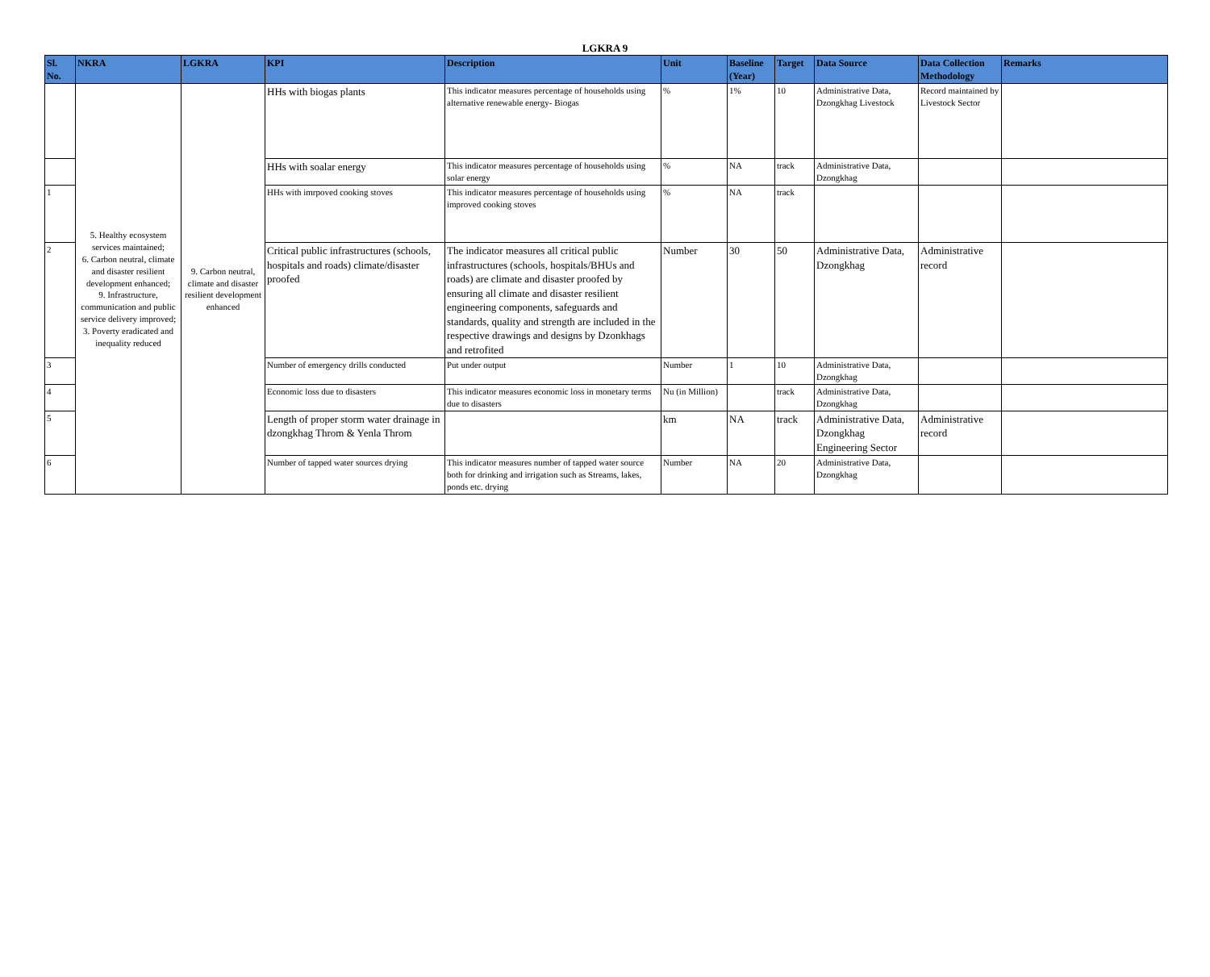LGKRA 9
| Sl. No. | NKRA | LGKRA | KPI | Description | Unit | Baseline (Year) | Target | Data Source | Data Collection Methodology | Remarks |
| --- | --- | --- | --- | --- | --- | --- | --- | --- | --- | --- |
| | 5. Healthy ecosystem services maintained; 6. Carbon neutral, climate and disaster resilient development enhanced; 9. Infrastructure, communication and public service delivery improved; 3. Poverty eradicated and inequality reduced | 9. Carbon neutral, climate and disaster resilient development enhanced | HHs with biogas plants | This indicator measures percentage of households using alternative renewable energy- Biogas | % | 1% | 10 | Administrative Data, Dzongkhag Livestock | Record maintained by Livestock Sector | |
| | | | HHs with soalar energy | This indicator measures percentage of households using solar energy | % | NA | track | Administrative Data, Dzongkhag | | |
| 1 | | | HHs with imrpoved cooking stoves | This indicator measures percentage of households using improved cooking stoves | % | NA | track | | | |
| 2 | | | Critical public infrastructures (schools, hospitals and roads) climate/disaster proofed | The indicator measures all critical public infrastructures (schools, hospitals/BHUs and roads) are climate and disaster proofed by ensuring all climate and disaster resilient engineering components, safeguards and standards, quality and strength are included in the respective drawings and designs by Dzonkhags and retrofited | Number | 30 | 50 | Administrative Data, Dzongkhag | Administrative record | |
| 3 | | | Number of emergency drills conducted | Put under output | Number | 1 | 10 | Administrative Data, Dzongkhag | | |
| 4 | | | Economic loss due to disasters | This indicator measures economic loss in monetary terms due to disasters | Nu (in Million) | | track | Administrative Data, Dzongkhag | | |
| 5 | | | Length of proper storm water drainage in dzongkhag Throm & Yenla Throm | | km | NA | track | Administrative Data, Dzongkhag Engineering Sector | Administrative record | |
| 6 | | | Number of tapped water sources drying | This indicator measures number of tapped water source both for drinking and irrigation such as Streams, lakes, ponds etc. drying | Number | NA | 20 | Administrative Data, Dzongkhag | | |